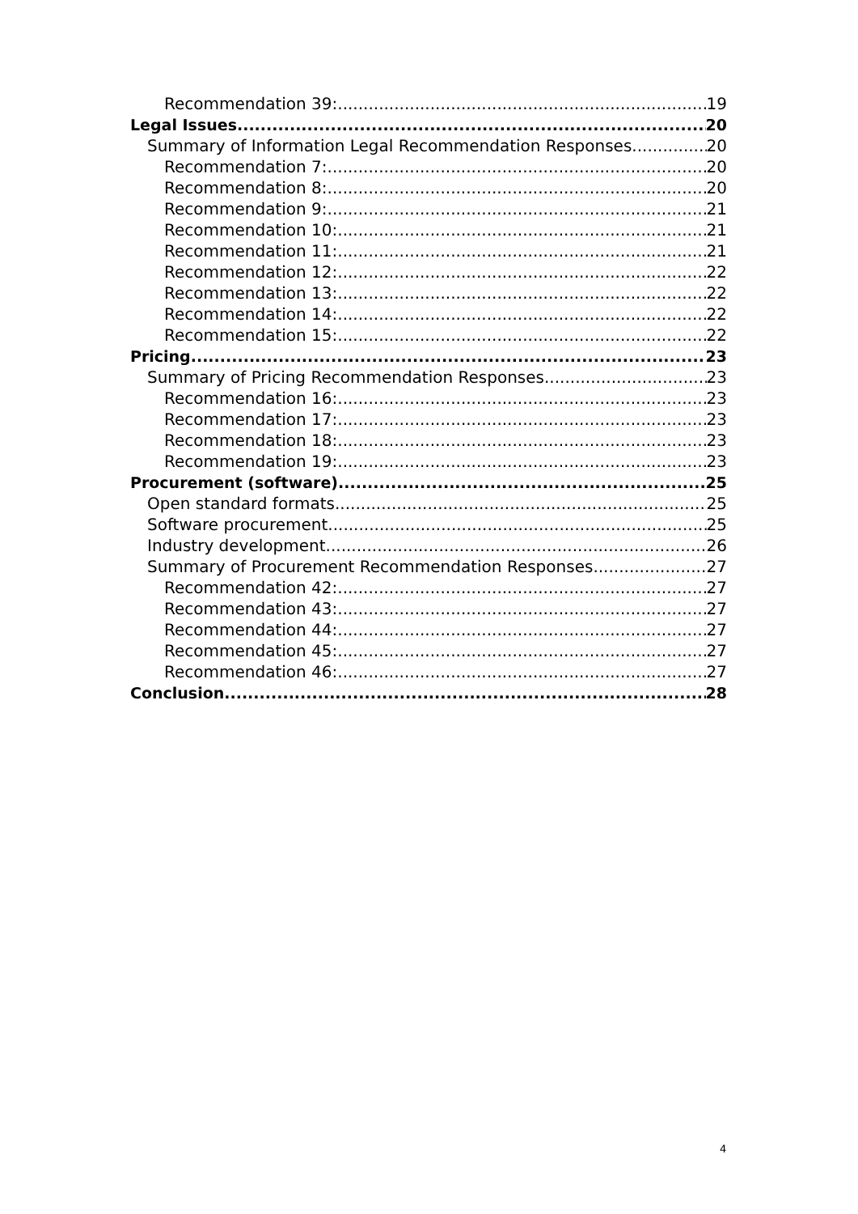Recommendation 39: 19
Legal Issues 20
Summary of Information Legal Recommendation Responses 20
Recommendation 7: 20
Recommendation 8: 20
Recommendation 9: 21
Recommendation 10: 21
Recommendation 11: 21
Recommendation 12: 22
Recommendation 13: 22
Recommendation 14: 22
Recommendation 15: 22
Pricing 23
Summary of Pricing Recommendation Responses 23
Recommendation 16: 23
Recommendation 17: 23
Recommendation 18: 23
Recommendation 19: 23
Procurement (software) 25
Open standard formats 25
Software procurement 25
Industry development 26
Summary of Procurement Recommendation Responses 27
Recommendation 42: 27
Recommendation 43: 27
Recommendation 44: 27
Recommendation 45: 27
Recommendation 46: 27
Conclusion 28
4